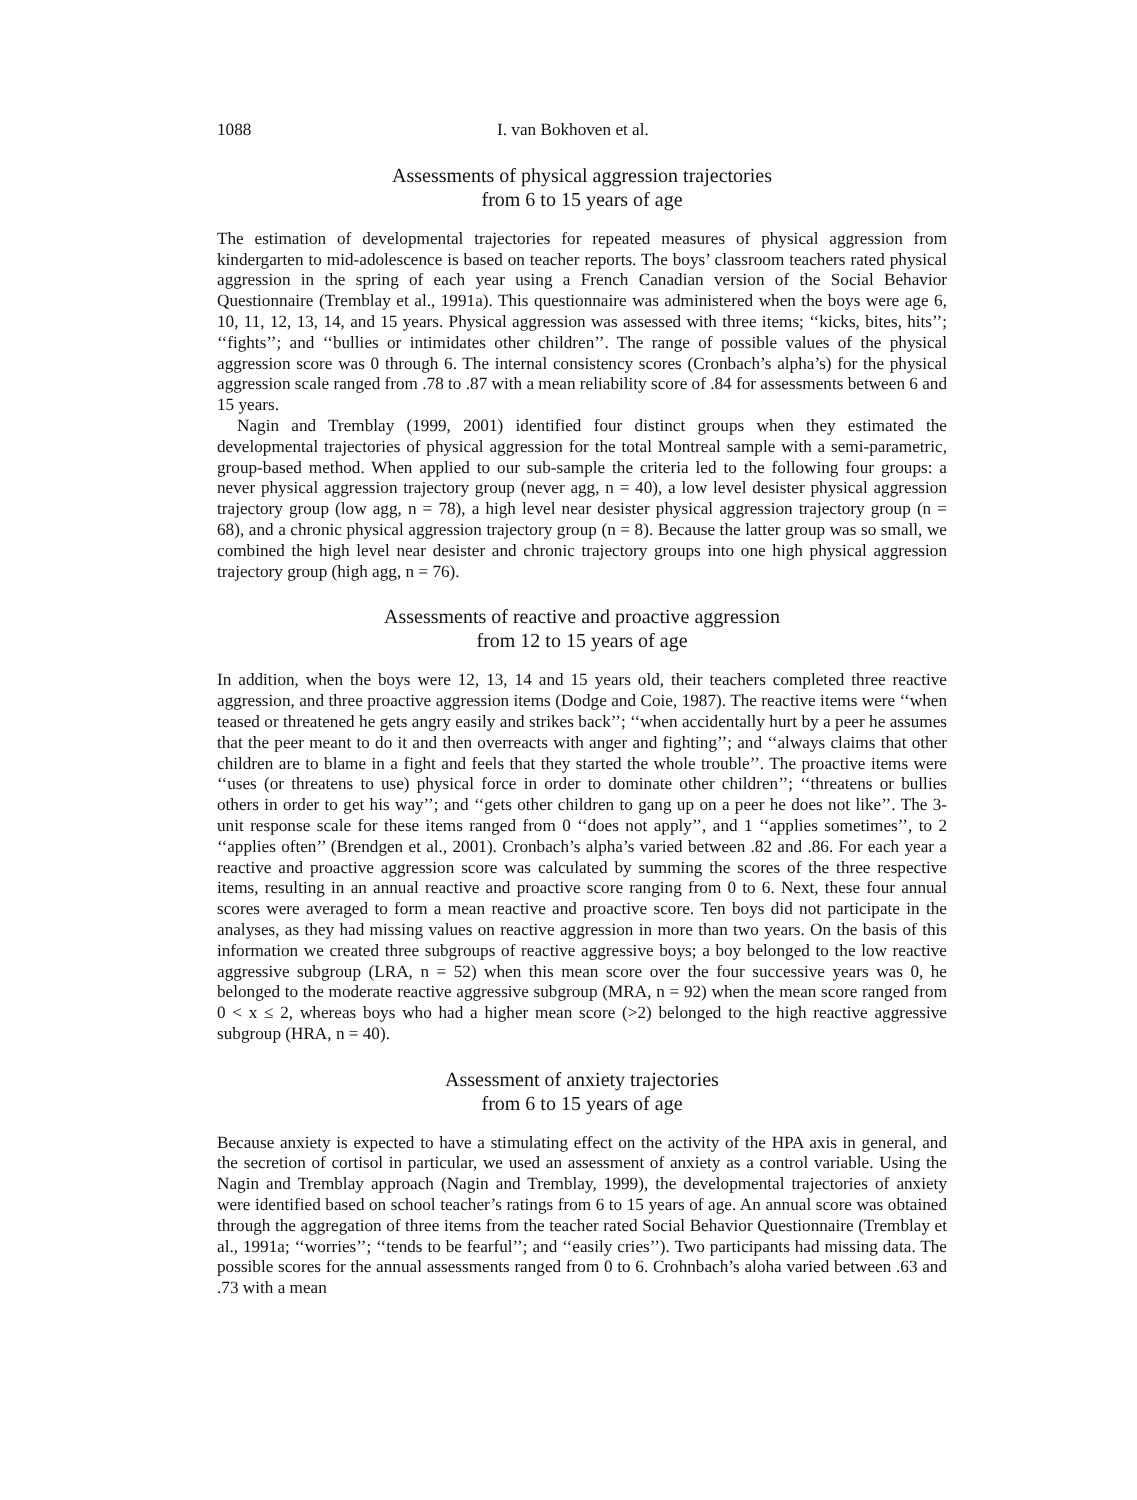1088 I. van Bokhoven et al.
Assessments of physical aggression trajectories
from 6 to 15 years of age
The estimation of developmental trajectories for repeated measures of physical aggression from kindergarten to mid-adolescence is based on teacher reports. The boys’ classroom teachers rated physical aggression in the spring of each year using a French Canadian version of the Social Behavior Questionnaire (Tremblay et al., 1991a). This questionnaire was administered when the boys were age 6, 10, 11, 12, 13, 14, and 15 years. Physical aggression was assessed with three items; ‘‘kicks, bites, hits’’; ‘‘fights’’; and ‘‘bullies or intimidates other children’’. The range of possible values of the physical aggression score was 0 through 6. The internal consistency scores (Cronbach’s alpha’s) for the physical aggression scale ranged from .78 to .87 with a mean reliability score of .84 for assessments between 6 and 15 years.
Nagin and Tremblay (1999, 2001) identified four distinct groups when they estimated the developmental trajectories of physical aggression for the total Montreal sample with a semi-parametric, group-based method. When applied to our sub-sample the criteria led to the following four groups: a never physical aggression trajectory group (never agg, n = 40), a low level desister physical aggression trajectory group (low agg, n = 78), a high level near desister physical aggression trajectory group (n = 68), and a chronic physical aggression trajectory group (n = 8). Because the latter group was so small, we combined the high level near desister and chronic trajectory groups into one high physical aggression trajectory group (high agg, n = 76).
Assessments of reactive and proactive aggression
from 12 to 15 years of age
In addition, when the boys were 12, 13, 14 and 15 years old, their teachers completed three reactive aggression, and three proactive aggression items (Dodge and Coie, 1987). The reactive items were ‘‘when teased or threatened he gets angry easily and strikes back’’; ‘‘when accidentally hurt by a peer he assumes that the peer meant to do it and then overreacts with anger and fighting’’; and ‘‘always claims that other children are to blame in a fight and feels that they started the whole trouble’’. The proactive items were ‘‘uses (or threatens to use) physical force in order to dominate other children’’; ‘‘threatens or bullies others in order to get his way’’; and ‘‘gets other children to gang up on a peer he does not like’’. The 3-unit response scale for these items ranged from 0 ‘‘does not apply’’, and 1 ‘‘applies sometimes’’, to 2 ‘‘applies often’’ (Brendgen et al., 2001). Cronbach’s alpha’s varied between .82 and .86. For each year a reactive and proactive aggression score was calculated by summing the scores of the three respective items, resulting in an annual reactive and proactive score ranging from 0 to 6. Next, these four annual scores were averaged to form a mean reactive and proactive score. Ten boys did not participate in the analyses, as they had missing values on reactive aggression in more than two years. On the basis of this information we created three subgroups of reactive aggressive boys; a boy belonged to the low reactive aggressive subgroup (LRA, n = 52) when this mean score over the four successive years was 0, he belonged to the moderate reactive aggressive subgroup (MRA, n = 92) when the mean score ranged from 0 < x ≤ 2, whereas boys who had a higher mean score (>2) belonged to the high reactive aggressive subgroup (HRA, n = 40).
Assessment of anxiety trajectories
from 6 to 15 years of age
Because anxiety is expected to have a stimulating effect on the activity of the HPA axis in general, and the secretion of cortisol in particular, we used an assessment of anxiety as a control variable. Using the Nagin and Tremblay approach (Nagin and Tremblay, 1999), the developmental trajectories of anxiety were identified based on school teacher’s ratings from 6 to 15 years of age. An annual score was obtained through the aggregation of three items from the teacher rated Social Behavior Questionnaire (Tremblay et al., 1991a; ‘‘worries’’; ‘‘tends to be fearful’’; and ‘‘easily cries’’). Two participants had missing data. The possible scores for the annual assessments ranged from 0 to 6. Crohnbach’s aloha varied between .63 and .73 with a mean